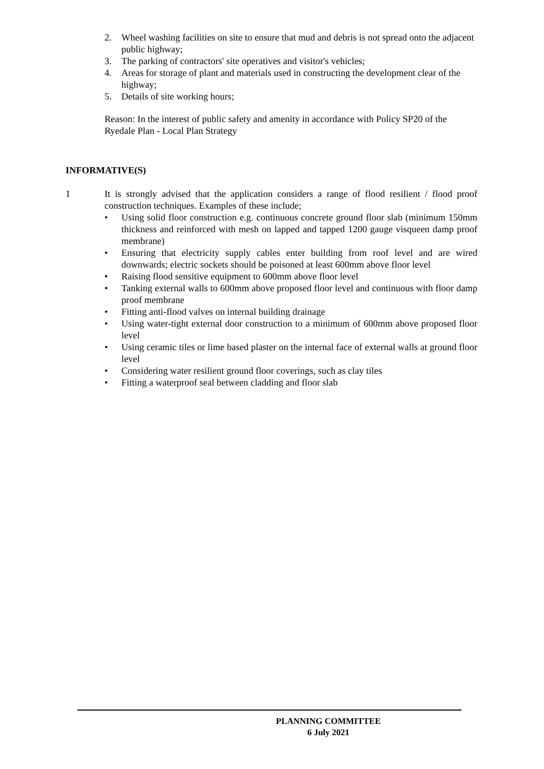2. Wheel washing facilities on site to ensure that mud and debris is not spread onto the adjacent public highway;
3. The parking of contractors' site operatives and visitor's vehicles;
4. Areas for storage of plant and materials used in constructing the development clear of the highway;
5. Details of site working hours;
Reason: In the interest of public safety and amenity in accordance with Policy SP20 of the Ryedale Plan - Local Plan Strategy
INFORMATIVE(S)
1 It is strongly advised that the application considers a range of flood resilient / flood proof construction techniques. Examples of these include;
• Using solid floor construction e.g. continuous concrete ground floor slab (minimum 150mm thickness and reinforced with mesh on lapped and tapped 1200 gauge visqueen damp proof membrane)
• Ensuring that electricity supply cables enter building from roof level and are wired downwards; electric sockets should be poisoned at least 600mm above floor level
• Raising flood sensitive equipment to 600mm above floor level
• Tanking external walls to 600mm above proposed floor level and continuous with floor damp proof membrane
• Fitting anti-flood valves on internal building drainage
• Using water-tight external door construction to a minimum of 600mm above proposed floor level
• Using ceramic tiles or lime based plaster on the internal face of external walls at ground floor level
• Considering water resilient ground floor coverings, such as clay tiles
• Fitting a waterproof seal between cladding and floor slab
PLANNING COMMITTEE
6 July 2021